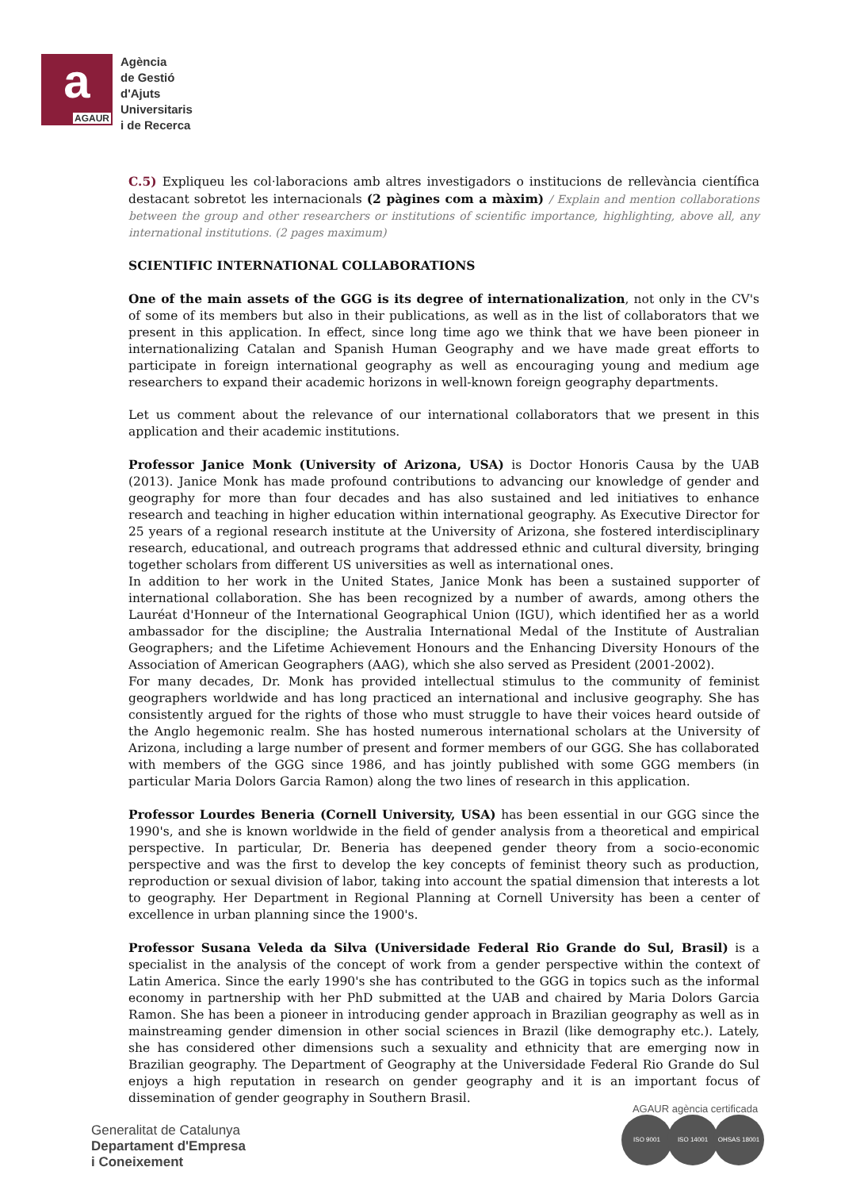a
AGAUR
Agència
de Gestió
d'Ajuts
Universitaris
i de Recerca
C.5) Expliqueu les col·laboracions amb altres investigadors o institucions de rellevància científica destacant sobretot les internacionals (2 pàgines com a màxim) / Explain and mention collaborations between the group and other researchers or institutions of scientific importance, highlighting, above all, any international institutions. (2 pages maximum)
SCIENTIFIC INTERNATIONAL COLLABORATIONS
One of the main assets of the GGG is its degree of internationalization, not only in the CV's of some of its members but also in their publications, as well as in the list of collaborators that we present in this application. In effect, since long time ago we think that we have been pioneer in internationalizing Catalan and Spanish Human Geography and we have made great efforts to participate in foreign international geography as well as encouraging young and medium age researchers to expand their academic horizons in well-known foreign geography departments.
Let us comment about the relevance of our international collaborators that we present in this application and their academic institutions.
Professor Janice Monk (University of Arizona, USA) is Doctor Honoris Causa by the UAB (2013). Janice Monk has made profound contributions to advancing our knowledge of gender and geography for more than four decades and has also sustained and led initiatives to enhance research and teaching in higher education within international geography. As Executive Director for 25 years of a regional research institute at the University of Arizona, she fostered interdisciplinary research, educational, and outreach programs that addressed ethnic and cultural diversity, bringing together scholars from different US universities as well as international ones.
In addition to her work in the United States, Janice Monk has been a sustained supporter of international collaboration. She has been recognized by a number of awards, among others the Lauréat d'Honneur of the International Geographical Union (IGU), which identified her as a world ambassador for the discipline; the Australia International Medal of the Institute of Australian Geographers; and the Lifetime Achievement Honours and the Enhancing Diversity Honours of the Association of American Geographers (AAG), which she also served as President (2001-2002).
For many decades, Dr. Monk has provided intellectual stimulus to the community of feminist geographers worldwide and has long practiced an international and inclusive geography. She has consistently argued for the rights of those who must struggle to have their voices heard outside of the Anglo hegemonic realm. She has hosted numerous international scholars at the University of Arizona, including a large number of present and former members of our GGG. She has collaborated with members of the GGG since 1986, and has jointly published with some GGG members (in particular Maria Dolors Garcia Ramon) along the two lines of research in this application.
Professor Lourdes Beneria (Cornell University, USA) has been essential in our GGG since the 1990's, and she is known worldwide in the field of gender analysis from a theoretical and empirical perspective. In particular, Dr. Beneria has deepened gender theory from a socio-economic perspective and was the first to develop the key concepts of feminist theory such as production, reproduction or sexual division of labor, taking into account the spatial dimension that interests a lot to geography. Her Department in Regional Planning at Cornell University has been a center of excellence in urban planning since the 1900's.
Professor Susana Veleda da Silva (Universidade Federal Rio Grande do Sul, Brasil) is a specialist in the analysis of the concept of work from a gender perspective within the context of Latin America. Since the early 1990's she has contributed to the GGG in topics such as the informal economy in partnership with her PhD submitted at the UAB and chaired by Maria Dolors Garcia Ramon. She has been a pioneer in introducing gender approach in Brazilian geography as well as in mainstreaming gender dimension in other social sciences in Brazil (like demography etc.). Lately, she has considered other dimensions such a sexuality and ethnicity that are emerging now in Brazilian geography. The Department of Geography at the Universidade Federal Rio Grande do Sul enjoys a high reputation in research on gender geography and it is an important focus of dissemination of gender geography in Southern Brasil.
Generalitat de Catalunya
Departament d'Empresa
i Coneixement
AGAUR agència certificada
ISO 9001 ISO 14001 OHSAS 18001